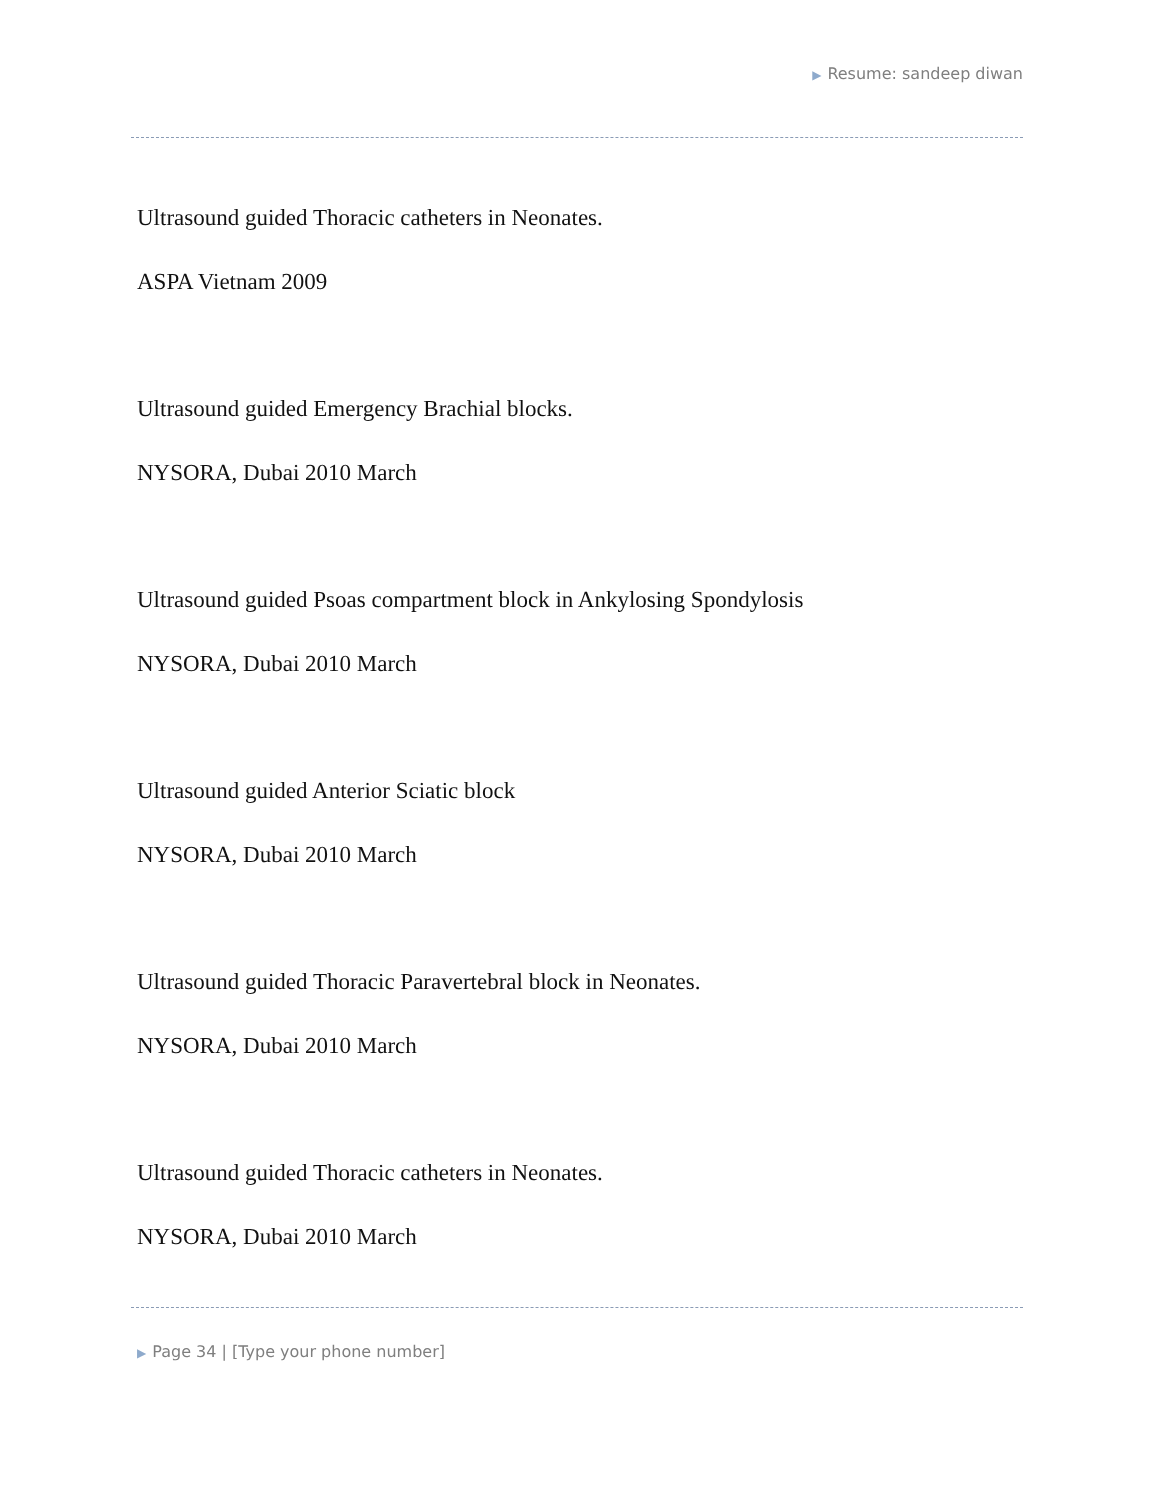▶ Resume: sandeep diwan
Ultrasound guided Thoracic catheters in Neonates.
ASPA Vietnam 2009
Ultrasound guided Emergency Brachial blocks.
NYSORA, Dubai 2010 March
Ultrasound guided Psoas compartment block in Ankylosing Spondylosis
NYSORA, Dubai 2010 March
Ultrasound guided Anterior Sciatic block
NYSORA, Dubai 2010 March
Ultrasound guided Thoracic Paravertebral block in Neonates.
NYSORA, Dubai 2010 March
Ultrasound guided Thoracic catheters in Neonates.
NYSORA, Dubai 2010 March
▶ Page 34 | [Type your phone number]